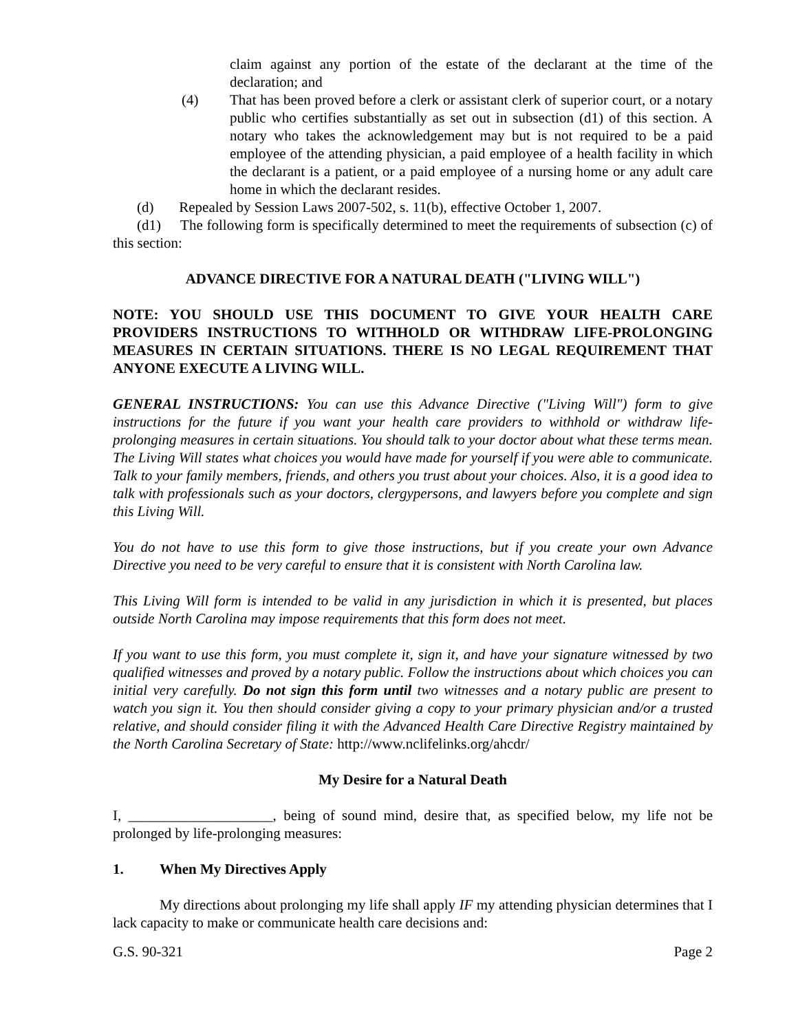claim against any portion of the estate of the declarant at the time of the declaration; and
(4) That has been proved before a clerk or assistant clerk of superior court, or a notary public who certifies substantially as set out in subsection (d1) of this section. A notary who takes the acknowledgement may but is not required to be a paid employee of the attending physician, a paid employee of a health facility in which the declarant is a patient, or a paid employee of a nursing home or any adult care home in which the declarant resides.
(d) Repealed by Session Laws 2007-502, s. 11(b), effective October 1, 2007.
(d1) The following form is specifically determined to meet the requirements of subsection (c) of this section:
ADVANCE DIRECTIVE FOR A NATURAL DEATH ("LIVING WILL")
NOTE: YOU SHOULD USE THIS DOCUMENT TO GIVE YOUR HEALTH CARE PROVIDERS INSTRUCTIONS TO WITHHOLD OR WITHDRAW LIFE-PROLONGING MEASURES IN CERTAIN SITUATIONS. THERE IS NO LEGAL REQUIREMENT THAT ANYONE EXECUTE A LIVING WILL.
GENERAL INSTRUCTIONS: You can use this Advance Directive ("Living Will") form to give instructions for the future if you want your health care providers to withhold or withdraw life-prolonging measures in certain situations. You should talk to your doctor about what these terms mean. The Living Will states what choices you would have made for yourself if you were able to communicate. Talk to your family members, friends, and others you trust about your choices. Also, it is a good idea to talk with professionals such as your doctors, clergypersons, and lawyers before you complete and sign this Living Will.
You do not have to use this form to give those instructions, but if you create your own Advance Directive you need to be very careful to ensure that it is consistent with North Carolina law.
This Living Will form is intended to be valid in any jurisdiction in which it is presented, but places outside North Carolina may impose requirements that this form does not meet.
If you want to use this form, you must complete it, sign it, and have your signature witnessed by two qualified witnesses and proved by a notary public. Follow the instructions about which choices you can initial very carefully. Do not sign this form until two witnesses and a notary public are present to watch you sign it. You then should consider giving a copy to your primary physician and/or a trusted relative, and should consider filing it with the Advanced Health Care Directive Registry maintained by the North Carolina Secretary of State: http://www.nclifelinks.org/ahcdr/
My Desire for a Natural Death
I, ____________________, being of sound mind, desire that, as specified below, my life not be prolonged by life-prolonging measures:
1. When My Directives Apply
My directions about prolonging my life shall apply IF my attending physician determines that I lack capacity to make or communicate health care decisions and:
G.S. 90-321 Page 2